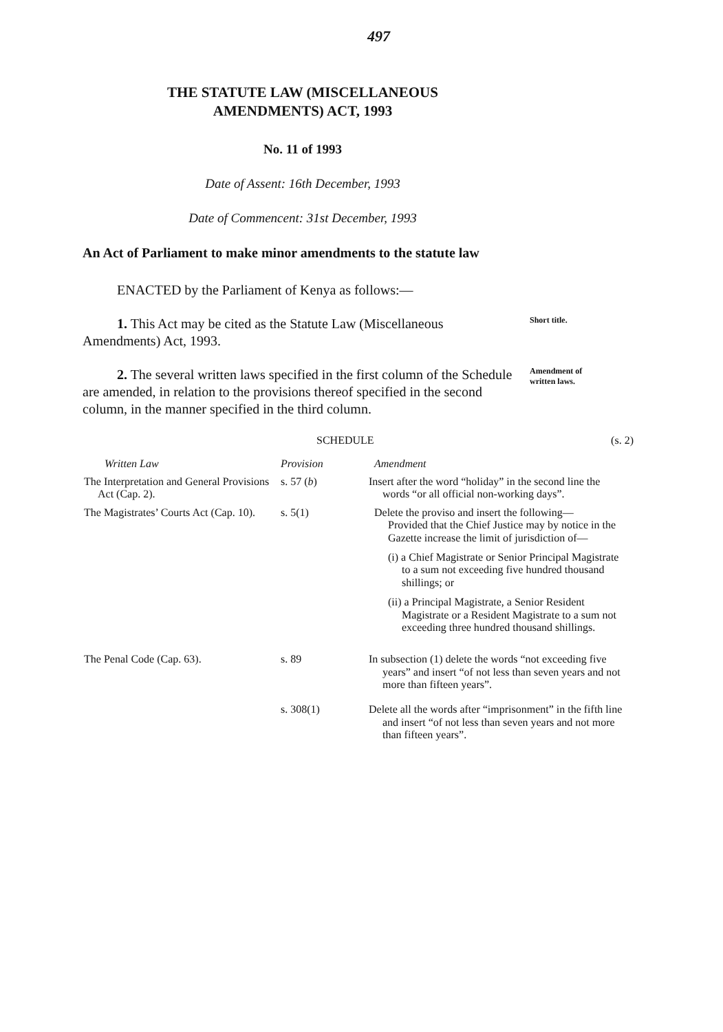497
THE STATUTE LAW (MISCELLANEOUS
AMENDMENTS) ACT, 1993
No. 11 of 1993
Date of Assent: 16th December, 1993
Date of Commencent: 31st December, 1993
An Act of Parliament to make minor amendments to the statute law
ENACTED by the Parliament of Kenya as follows:—
1. This Act may be cited as the Statute Law (Miscellaneous Amendments) Act, 1993.
Short title.
2. The several written laws specified in the first column of the Schedule are amended, in relation to the provisions thereof specified in the second column, in the manner specified in the third column.
Amendment of written laws.
SCHEDULE (s. 2)
| Written Law | Provision | Amendment |
| --- | --- | --- |
| The Interpretation and General Provisions Act (Cap. 2). | s. 57 ( b ) | Insert after the word “holiday” in the second line the words “or all official non-working days”. |
| The Magistrates’ Courts Act (Cap. 10). | s. 5(1) | Delete the proviso and insert the following— Provided that the Chief Justice may by notice in the Gazette increase the limit of jurisdiction of— (i) a Chief Magistrate or Senior Principal Magistrate to a sum not exceeding five hundred thousand shillings; or (ii) a Principal Magistrate, a Senior Resident Magistrate or a Resident Magistrate to a sum not exceeding three hundred thousand shillings. |
| The Penal Code (Cap. 63). | s. 89 | In subsection (1) delete the words “not exceeding five years” and insert “of not less than seven years and not more than fifteen years”. |
| | s. 308(1) | Delete all the words after “imprisonment” in the fifth line and insert “of not less than seven years and not more than fifteen years”. |